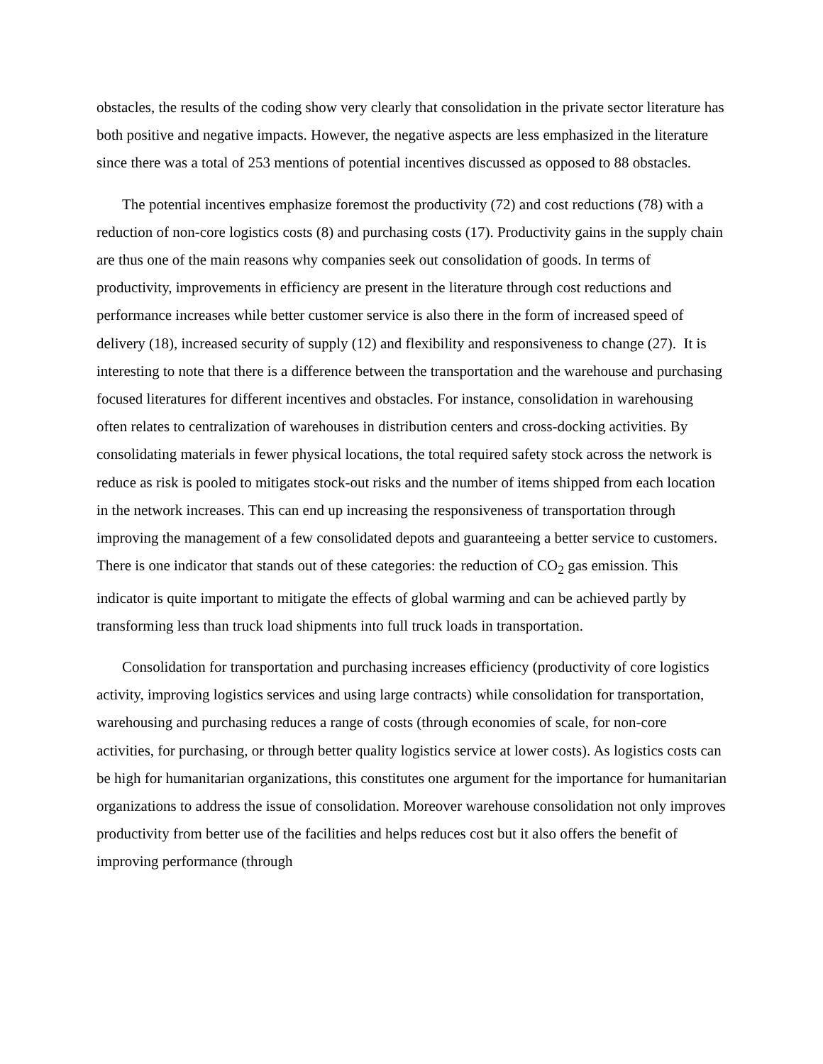obstacles, the results of the coding show very clearly that consolidation in the private sector literature has both positive and negative impacts. However, the negative aspects are less emphasized in the literature since there was a total of 253 mentions of potential incentives discussed as opposed to 88 obstacles.
The potential incentives emphasize foremost the productivity (72) and cost reductions (78) with a reduction of non-core logistics costs (8) and purchasing costs (17). Productivity gains in the supply chain are thus one of the main reasons why companies seek out consolidation of goods. In terms of productivity, improvements in efficiency are present in the literature through cost reductions and performance increases while better customer service is also there in the form of increased speed of delivery (18), increased security of supply (12) and flexibility and responsiveness to change (27). It is interesting to note that there is a difference between the transportation and the warehouse and purchasing focused literatures for different incentives and obstacles. For instance, consolidation in warehousing often relates to centralization of warehouses in distribution centers and cross-docking activities. By consolidating materials in fewer physical locations, the total required safety stock across the network is reduce as risk is pooled to mitigates stock-out risks and the number of items shipped from each location in the network increases. This can end up increasing the responsiveness of transportation through improving the management of a few consolidated depots and guaranteeing a better service to customers. There is one indicator that stands out of these categories: the reduction of CO<sub>2</sub> gas emission. This indicator is quite important to mitigate the effects of global warming and can be achieved partly by transforming less than truck load shipments into full truck loads in transportation.
Consolidation for transportation and purchasing increases efficiency (productivity of core logistics activity, improving logistics services and using large contracts) while consolidation for transportation, warehousing and purchasing reduces a range of costs (through economies of scale, for non-core activities, for purchasing, or through better quality logistics service at lower costs). As logistics costs can be high for humanitarian organizations, this constitutes one argument for the importance for humanitarian organizations to address the issue of consolidation. Moreover warehouse consolidation not only improves productivity from better use of the facilities and helps reduces cost but it also offers the benefit of improving performance (through